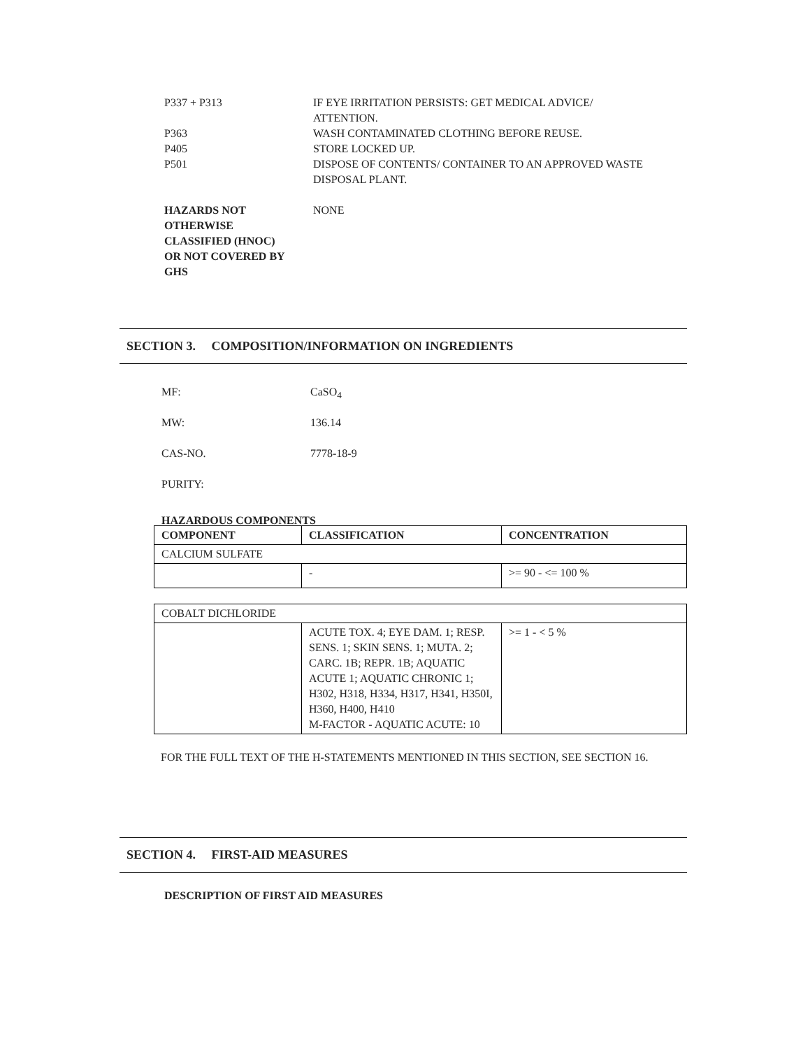P337 + P313 IF EYE IRRITATION PERSISTS: GET MEDICAL ADVICE/ ATTENTION.
P363 WASH CONTAMINATED CLOTHING BEFORE REUSE.
P405 STORE LOCKED UP.
P501 DISPOSE OF CONTENTS/ CONTAINER TO AN APPROVED WASTE DISPOSAL PLANT.
HAZARDS NOT OTHERWISE CLASSIFIED (HNOC) OR NOT COVERED BY GHS
NONE
SECTION 3. COMPOSITION/INFORMATION ON INGREDIENTS
MF: CaSO<sub>4</sub>
MW: 136.14
CAS-NO. 7778-18-9
PURITY:
HAZARDOUS COMPONENTS
| COMPONENT | CLASSIFICATION | CONCENTRATION |
| --- | --- | --- |
| CALCIUM SULFATE | | |
| | - | >= 90 - <= 100 % |
| COBALT DICHLORIDE | | |
| | ACUTE TOX. 4; EYE DAM. 1; RESP. SENS. 1; SKIN SENS. 1; MUTA. 2; CARC. 1B; REPR. 1B; AQUATIC ACUTE 1; AQUATIC CHRONIC 1; H302, H318, H334, H317, H341, H350I, H360, H400, H410 M-FACTOR - AQUATIC ACUTE: 10 | >= 1 - < 5 % |
FOR THE FULL TEXT OF THE H-STATEMENTS MENTIONED IN THIS SECTION, SEE SECTION 16.
SECTION 4. FIRST-AID MEASURES
DESCRIPTION OF FIRST AID MEASURES